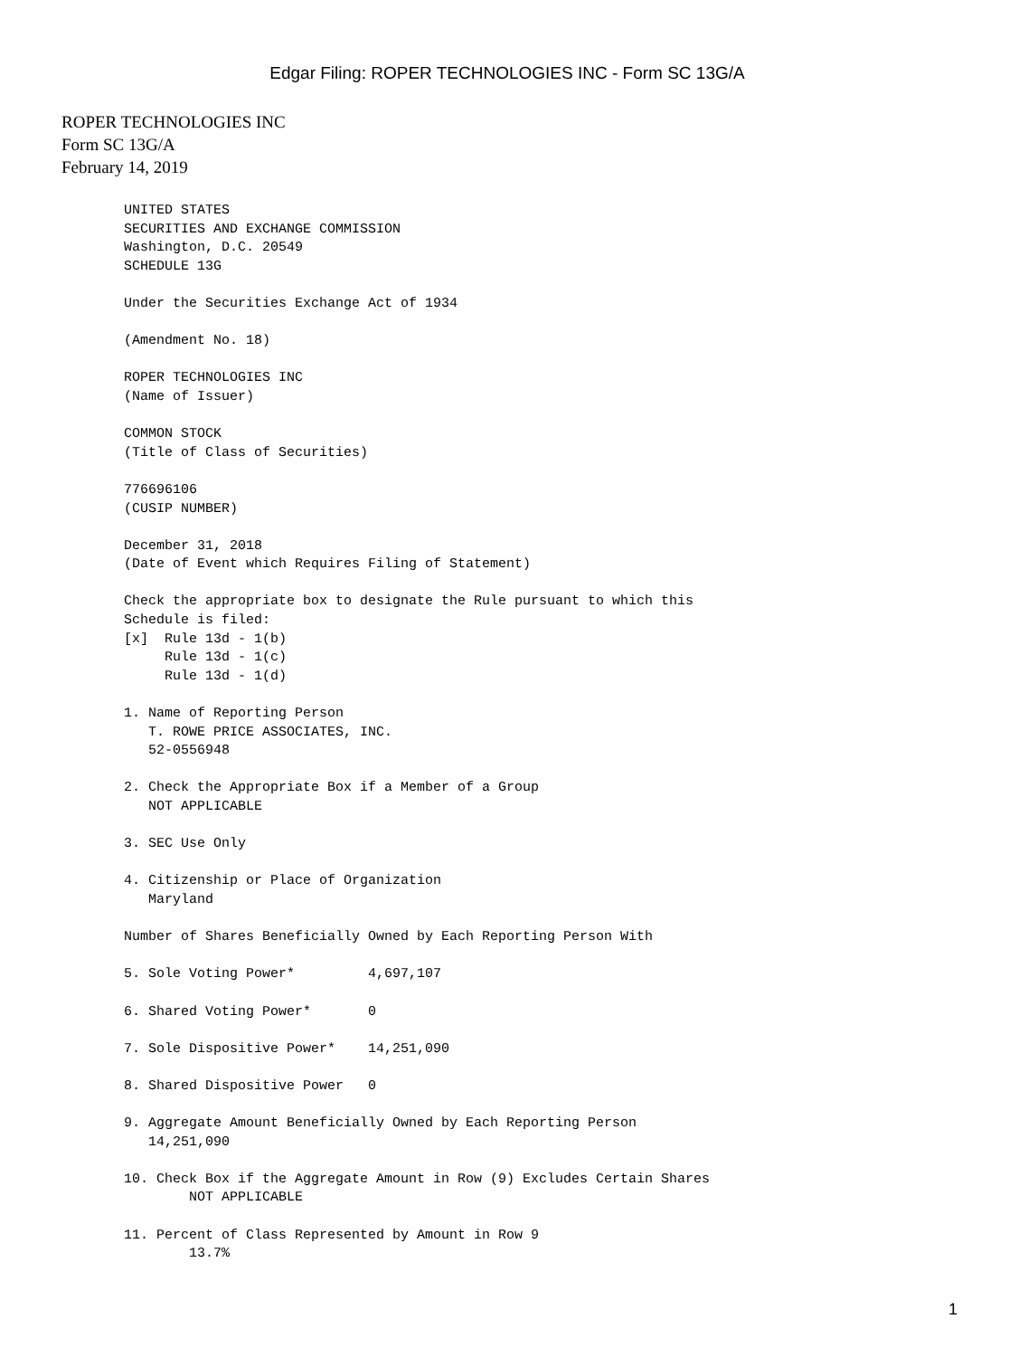Edgar Filing: ROPER TECHNOLOGIES INC - Form SC 13G/A
ROPER TECHNOLOGIES INC
Form SC 13G/A
February 14, 2019
UNITED STATES
SECURITIES AND EXCHANGE COMMISSION
Washington, D.C. 20549
SCHEDULE 13G

Under the Securities Exchange Act of 1934

(Amendment No. 18)

ROPER TECHNOLOGIES INC
(Name of Issuer)

COMMON STOCK
(Title of Class of Securities)

776696106
(CUSIP NUMBER)

December 31, 2018
(Date of Event which Requires Filing of Statement)

Check the appropriate box to designate the Rule pursuant to which this
Schedule is filed:
[x]  Rule 13d - 1(b)
     Rule 13d - 1(c)
     Rule 13d - 1(d)

1. Name of Reporting Person
   T. ROWE PRICE ASSOCIATES, INC.
   52-0556948

2. Check the Appropriate Box if a Member of a Group
   NOT APPLICABLE

3. SEC Use Only

4. Citizenship or Place of Organization
   Maryland

Number of Shares Beneficially Owned by Each Reporting Person With

5. Sole Voting Power*         4,697,107

6. Shared Voting Power*       0

7. Sole Dispositive Power*    14,251,090

8. Shared Dispositive Power   0

9. Aggregate Amount Beneficially Owned by Each Reporting Person
   14,251,090

10. Check Box if the Aggregate Amount in Row (9) Excludes Certain Shares
        NOT APPLICABLE

11. Percent of Class Represented by Amount in Row 9
        13.7%
1